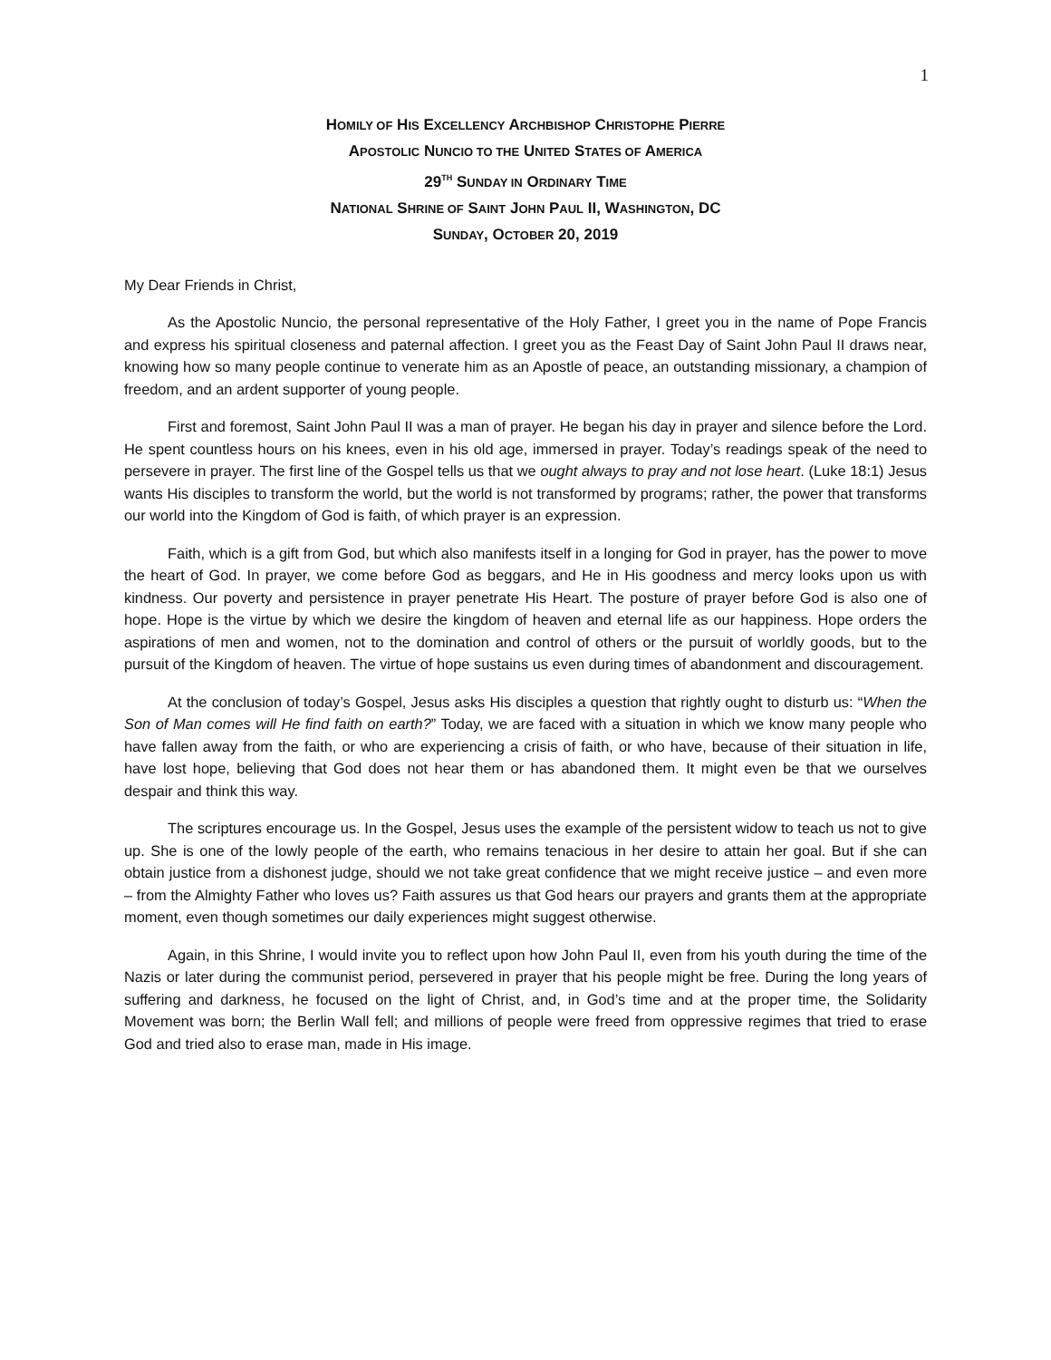1
HOMILY OF HIS EXCELLENCY ARCHBISHOP CHRISTOPHE PIERRE
APOSTOLIC NUNCIO TO THE UNITED STATES OF AMERICA
29<sup>TH</sup> SUNDAY IN ORDINARY TIME
NATIONAL SHRINE OF SAINT JOHN PAUL II, WASHINGTON, DC
SUNDAY, OCTOBER 20, 2019
My Dear Friends in Christ,
As the Apostolic Nuncio, the personal representative of the Holy Father, I greet you in the name of Pope Francis and express his spiritual closeness and paternal affection. I greet you as the Feast Day of Saint John Paul II draws near, knowing how so many people continue to venerate him as an Apostle of peace, an outstanding missionary, a champion of freedom, and an ardent supporter of young people.
First and foremost, Saint John Paul II was a man of prayer. He began his day in prayer and silence before the Lord. He spent countless hours on his knees, even in his old age, immersed in prayer. Today’s readings speak of the need to persevere in prayer. The first line of the Gospel tells us that we ought always to pray and not lose heart. (Luke 18:1) Jesus wants His disciples to transform the world, but the world is not transformed by programs; rather, the power that transforms our world into the Kingdom of God is faith, of which prayer is an expression.
Faith, which is a gift from God, but which also manifests itself in a longing for God in prayer, has the power to move the heart of God. In prayer, we come before God as beggars, and He in His goodness and mercy looks upon us with kindness. Our poverty and persistence in prayer penetrate His Heart. The posture of prayer before God is also one of hope. Hope is the virtue by which we desire the kingdom of heaven and eternal life as our happiness. Hope orders the aspirations of men and women, not to the domination and control of others or the pursuit of worldly goods, but to the pursuit of the Kingdom of heaven. The virtue of hope sustains us even during times of abandonment and discouragement.
At the conclusion of today’s Gospel, Jesus asks His disciples a question that rightly ought to disturb us: “When the Son of Man comes will He find faith on earth?” Today, we are faced with a situation in which we know many people who have fallen away from the faith, or who are experiencing a crisis of faith, or who have, because of their situation in life, have lost hope, believing that God does not hear them or has abandoned them. It might even be that we ourselves despair and think this way.
The scriptures encourage us. In the Gospel, Jesus uses the example of the persistent widow to teach us not to give up. She is one of the lowly people of the earth, who remains tenacious in her desire to attain her goal. But if she can obtain justice from a dishonest judge, should we not take great confidence that we might receive justice – and even more – from the Almighty Father who loves us? Faith assures us that God hears our prayers and grants them at the appropriate moment, even though sometimes our daily experiences might suggest otherwise.
Again, in this Shrine, I would invite you to reflect upon how John Paul II, even from his youth during the time of the Nazis or later during the communist period, persevered in prayer that his people might be free. During the long years of suffering and darkness, he focused on the light of Christ, and, in God’s time and at the proper time, the Solidarity Movement was born; the Berlin Wall fell; and millions of people were freed from oppressive regimes that tried to erase God and tried also to erase man, made in His image.